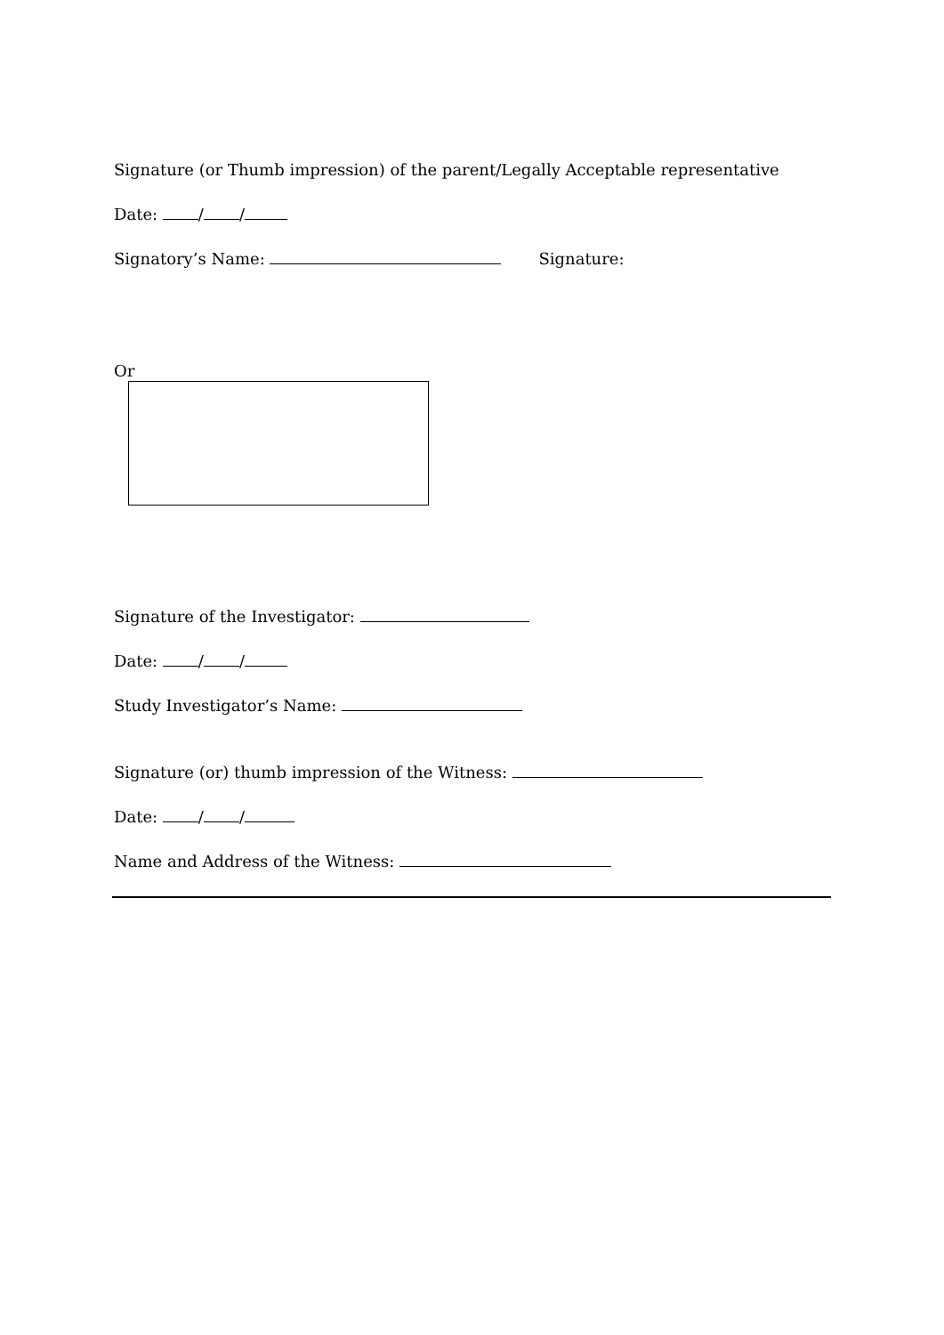Signature (or Thumb impression) of the parent/Legally Acceptable representative
Date: / /
Signatory’s Name: Signature:
Or
Signature of the Investigator:
Date: / /
Study Investigator’s Name:
Signature (or) thumb impression of the Witness:
Date: / /
Name and Address of the Witness: